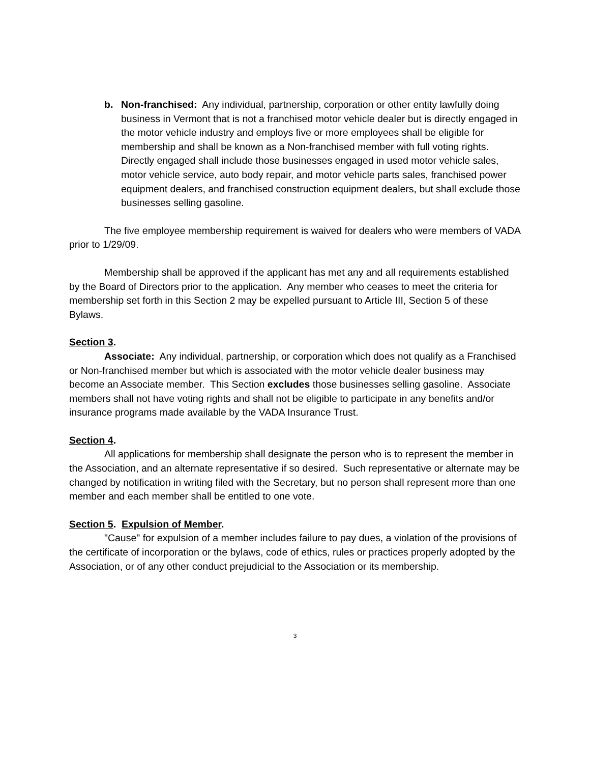b. Non-franchised: Any individual, partnership, corporation or other entity lawfully doing business in Vermont that is not a franchised motor vehicle dealer but is directly engaged in the motor vehicle industry and employs five or more employees shall be eligible for membership and shall be known as a Non-franchised member with full voting rights. Directly engaged shall include those businesses engaged in used motor vehicle sales, motor vehicle service, auto body repair, and motor vehicle parts sales, franchised power equipment dealers, and franchised construction equipment dealers, but shall exclude those businesses selling gasoline.
The five employee membership requirement is waived for dealers who were members of VADA prior to 1/29/09.
Membership shall be approved if the applicant has met any and all requirements established by the Board of Directors prior to the application. Any member who ceases to meet the criteria for membership set forth in this Section 2 may be expelled pursuant to Article III, Section 5 of these Bylaws.
Section 3.
Associate: Any individual, partnership, or corporation which does not qualify as a Franchised or Non-franchised member but which is associated with the motor vehicle dealer business may become an Associate member. This Section excludes those businesses selling gasoline. Associate members shall not have voting rights and shall not be eligible to participate in any benefits and/or insurance programs made available by the VADA Insurance Trust.
Section 4.
All applications for membership shall designate the person who is to represent the member in the Association, and an alternate representative if so desired. Such representative or alternate may be changed by notification in writing filed with the Secretary, but no person shall represent more than one member and each member shall be entitled to one vote.
Section 5. Expulsion of Member.
"Cause" for expulsion of a member includes failure to pay dues, a violation of the provisions of the certificate of incorporation or the bylaws, code of ethics, rules or practices properly adopted by the Association, or of any other conduct prejudicial to the Association or its membership.
3